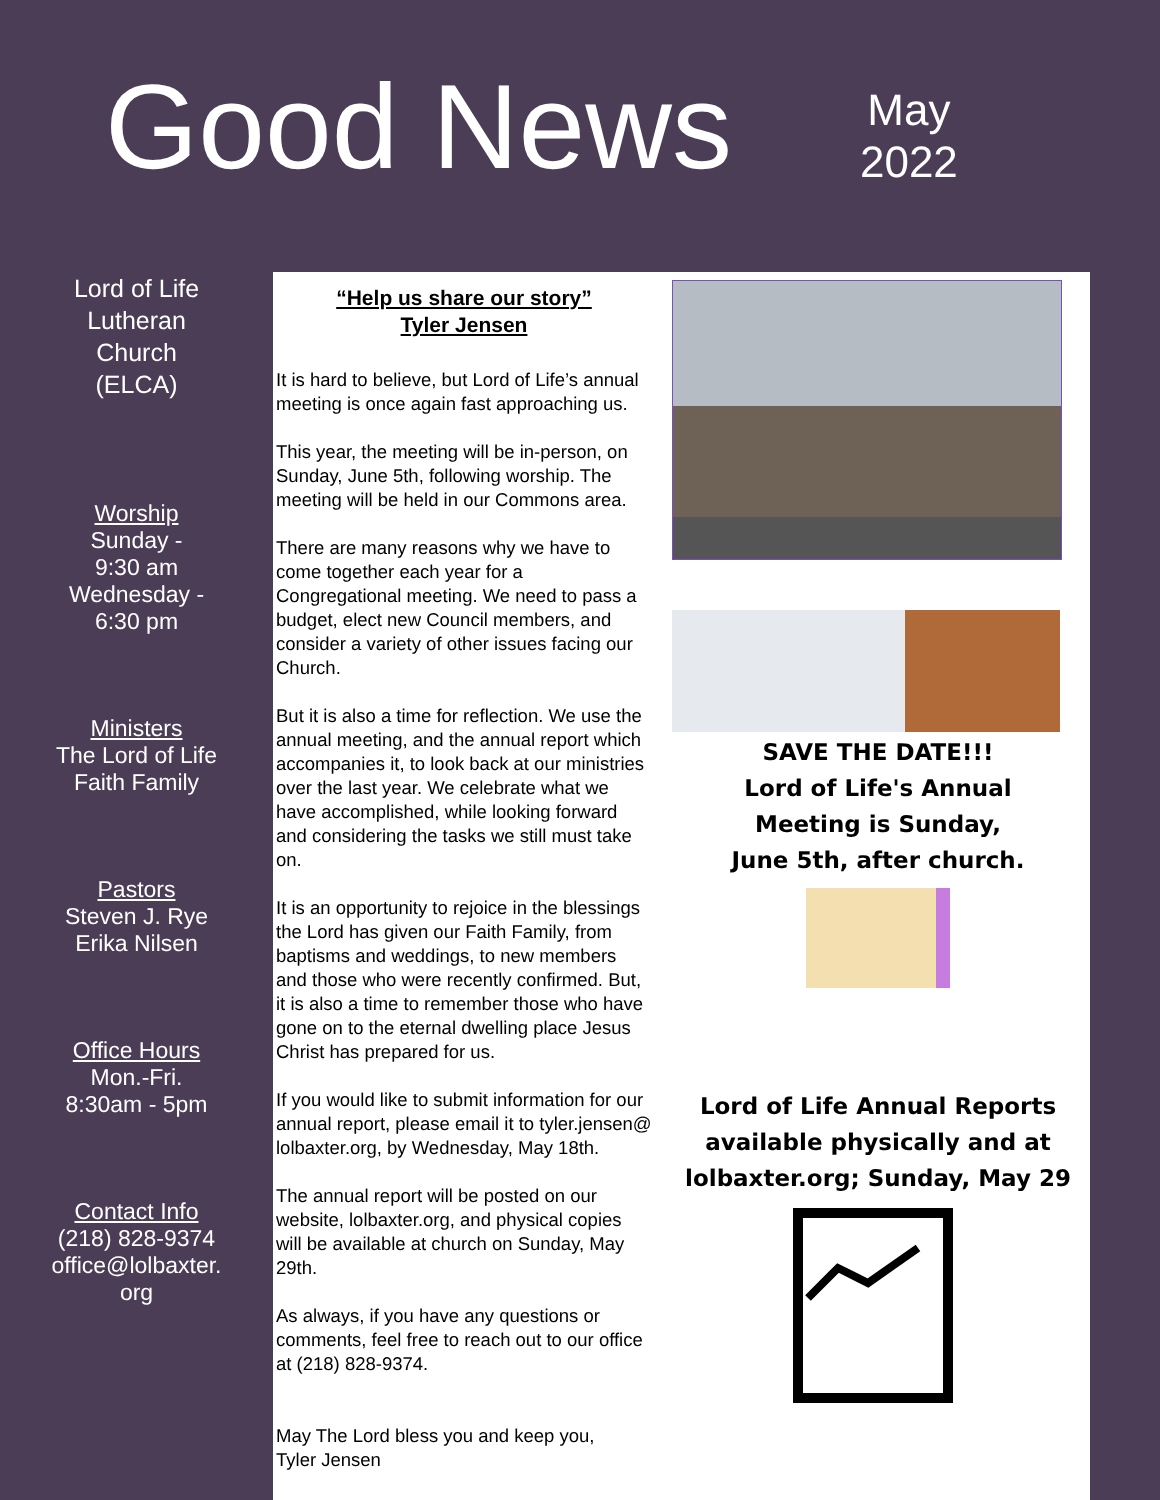Good News
May
2022
Lord of Life
Lutheran
Church
(ELCA)
Worship
Sunday -
9:30 am
Wednesday -
6:30 pm
Ministers
The Lord of Life
Faith Family
Pastors
Steven J. Rye
Erika Nilsen
Office Hours
Mon.-Fri.
8:30am - 5pm
Contact Info
(218) 828-9374
office@lolbaxter.
org
“Help us share our story”
Tyler Jensen
It is hard to believe, but Lord of Life’s annual meeting is once again fast approaching us.
This year, the meeting will be in-person, on Sunday, June 5th, following worship. The meeting will be held in our Commons area.
There are many reasons why we have to come together each year for a Congregational meeting. We need to pass a budget, elect new Council members, and consider a variety of other issues facing our Church.
But it is also a time for reflection. We use the annual meeting, and the annual report which accompanies it, to look back at our ministries over the last year. We celebrate what we have accomplished, while looking forward and considering the tasks we still must take on.
It is an opportunity to rejoice in the blessings the Lord has given our Faith Family, from baptisms and weddings, to new members and those who were recently confirmed. But, it is also a time to remember those who have gone on to the eternal dwelling place Jesus Christ has prepared for us.
If you would like to submit information for our annual report, please email it to tyler.jensen@ lolbaxter.org, by Wednesday, May 18th.
The annual report will be posted on our website, lolbaxter.org, and physical copies will be available at church on Sunday, May 29th.
As always, if you have any questions or comments, feel free to reach out to our office at (218) 828-9374.
May The Lord bless you and keep you,
Tyler Jensen
SAVE THE DATE!!!
Lord of Life's Annual
Meeting is Sunday,
June 5th, after church.
Lord of Life Annual Reports available physically and at lolbaxter.org; Sunday, May 29